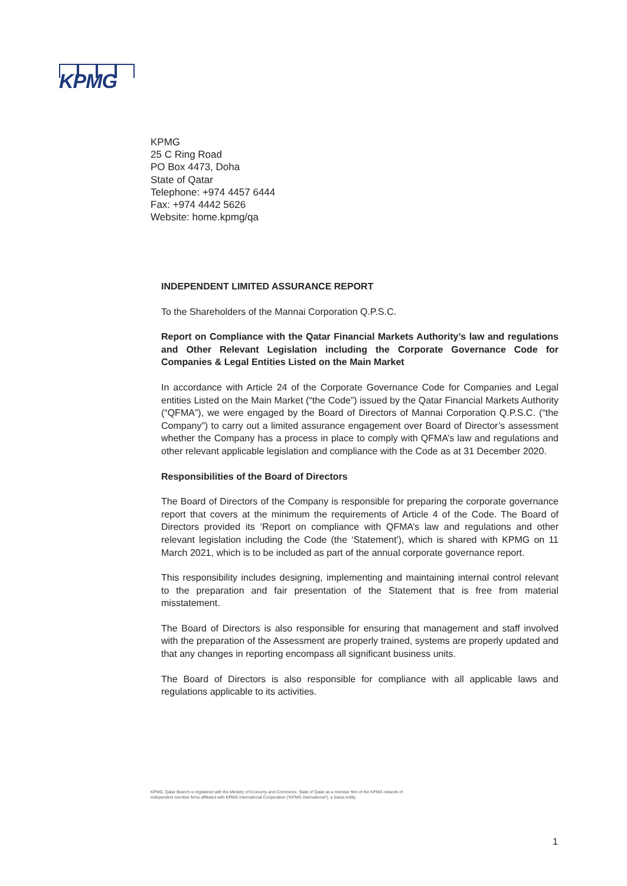KPMG
KPMG
25 C Ring Road
PO Box 4473, Doha
State of Qatar
Telephone: +974 4457 6444
Fax: +974 4442 5626
Website: home.kpmg/qa
INDEPENDENT LIMITED ASSURANCE REPORT
To the Shareholders of the Mannai Corporation Q.P.S.C.
Report on Compliance with the Qatar Financial Markets Authority’s law and regulations and Other Relevant Legislation including the Corporate Governance Code for Companies & Legal Entities Listed on the Main Market
In accordance with Article 24 of the Corporate Governance Code for Companies and Legal entities Listed on the Main Market (“the Code”) issued by the Qatar Financial Markets Authority (“QFMA”), we were engaged by the Board of Directors of Mannai Corporation Q.P.S.C. (“the Company”) to carry out a limited assurance engagement over Board of Director’s assessment whether the Company has a process in place to comply with QFMA’s law and regulations and other relevant applicable legislation and compliance with the Code as at 31 December 2020.
Responsibilities of the Board of Directors
The Board of Directors of the Company is responsible for preparing the corporate governance report that covers at the minimum the requirements of Article 4 of the Code. The Board of Directors provided its ‘Report on compliance with QFMA’s law and regulations and other relevant legislation including the Code (the ‘Statement'), which is shared with KPMG on 11 March 2021, which is to be included as part of the annual corporate governance report.
This responsibility includes designing, implementing and maintaining internal control relevant to the preparation and fair presentation of the Statement that is free from material misstatement.
The Board of Directors is also responsible for ensuring that management and staff involved with the preparation of the Assessment are properly trained, systems are properly updated and that any changes in reporting encompass all significant business units.
The Board of Directors is also responsible for compliance with all applicable laws and regulations applicable to its activities.
KPMG, Qatar Branch is registered with the Ministry of Economy and Commerce, State of Qatar as a member firm of the KPMG network of independent member firms affiliated with KPMG International Cooperative (“KPMG International”), a Swiss entity.
1